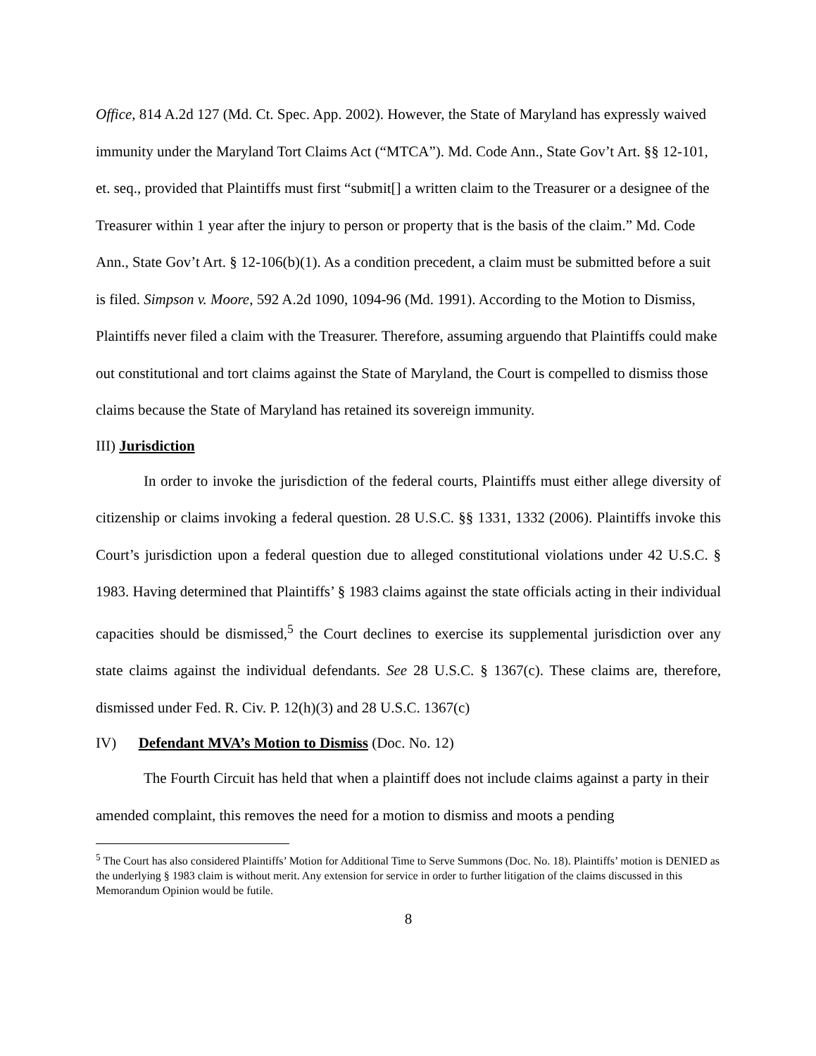Office, 814 A.2d 127 (Md. Ct. Spec. App. 2002). However, the State of Maryland has expressly waived immunity under the Maryland Tort Claims Act (“MTCA”). Md. Code Ann., State Gov’t Art. §§ 12-101, et. seq., provided that Plaintiffs must first “submit[] a written claim to the Treasurer or a designee of the Treasurer within 1 year after the injury to person or property that is the basis of the claim.” Md. Code Ann., State Gov’t Art. § 12-106(b)(1). As a condition precedent, a claim must be submitted before a suit is filed. Simpson v. Moore, 592 A.2d 1090, 1094-96 (Md. 1991). According to the Motion to Dismiss, Plaintiffs never filed a claim with the Treasurer. Therefore, assuming arguendo that Plaintiffs could make out constitutional and tort claims against the State of Maryland, the Court is compelled to dismiss those claims because the State of Maryland has retained its sovereign immunity.
III) Jurisdiction
In order to invoke the jurisdiction of the federal courts, Plaintiffs must either allege diversity of citizenship or claims invoking a federal question. 28 U.S.C. §§ 1331, 1332 (2006). Plaintiffs invoke this Court’s jurisdiction upon a federal question due to alleged constitutional violations under 42 U.S.C. § 1983. Having determined that Plaintiffs’ § 1983 claims against the state officials acting in their individual capacities should be dismissed,<sup>5</sup> the Court declines to exercise its supplemental jurisdiction over any state claims against the individual defendants. See 28 U.S.C. § 1367(c). These claims are, therefore, dismissed under Fed. R. Civ. P. 12(h)(3) and 28 U.S.C. 1367(c)
IV) Defendant MVA’s Motion to Dismiss (Doc. No. 12)
The Fourth Circuit has held that when a plaintiff does not include claims against a party in their amended complaint, this removes the need for a motion to dismiss and moots a pending
<sup>5</sup> The Court has also considered Plaintiffs’ Motion for Additional Time to Serve Summons (Doc. No. 18). Plaintiffs’ motion is DENIED as the underlying § 1983 claim is without merit. Any extension for service in order to further litigation of the claims discussed in this Memorandum Opinion would be futile.
8